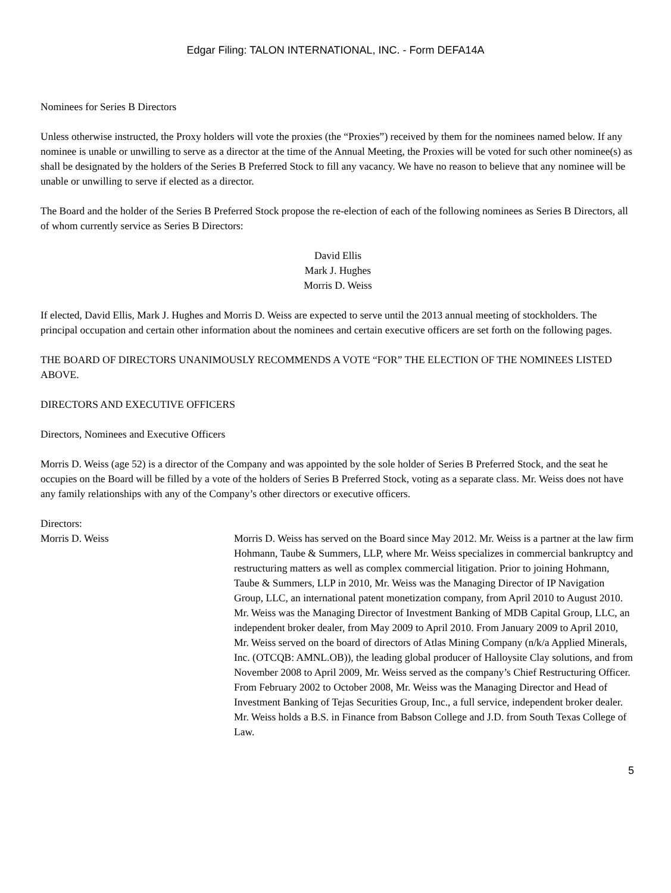Edgar Filing: TALON INTERNATIONAL, INC. - Form DEFA14A
Nominees for Series B Directors
Unless otherwise instructed, the Proxy holders will vote the proxies (the “Proxies”) received by them for the nominees named below. If any nominee is unable or unwilling to serve as a director at the time of the Annual Meeting, the Proxies will be voted for such other nominee(s) as shall be designated by the holders of the Series B Preferred Stock to fill any vacancy. We have no reason to believe that any nominee will be unable or unwilling to serve if elected as a director.
The Board and the holder of the Series B Preferred Stock propose the re-election of each of the following nominees as Series B Directors, all of whom currently service as Series B Directors:
David Ellis
Mark J. Hughes
Morris D. Weiss
If elected, David Ellis, Mark J. Hughes and Morris D. Weiss are expected to serve until the 2013 annual meeting of stockholders. The principal occupation and certain other information about the nominees and certain executive officers are set forth on the following pages.
THE BOARD OF DIRECTORS UNANIMOUSLY RECOMMENDS A VOTE “FOR” THE ELECTION OF THE NOMINEES LISTED ABOVE.
DIRECTORS AND EXECUTIVE OFFICERS
Directors, Nominees and Executive Officers
Morris D. Weiss (age 52) is a director of the Company and was appointed by the sole holder of Series B Preferred Stock, and the seat he occupies on the Board will be filled by a vote of the holders of Series B Preferred Stock, voting as a separate class. Mr. Weiss does not have any family relationships with any of the Company’s other directors or executive officers.
Directors:
Morris D. Weiss Morris D. Weiss has served on the Board since May 2012. Mr. Weiss is a partner at the law firm Hohmann, Taube & Summers, LLP, where Mr. Weiss specializes in commercial bankruptcy and restructuring matters as well as complex commercial litigation. Prior to joining Hohmann, Taube & Summers, LLP in 2010, Mr. Weiss was the Managing Director of IP Navigation Group, LLC, an international patent monetization company, from April 2010 to August 2010. Mr. Weiss was the Managing Director of Investment Banking of MDB Capital Group, LLC, an independent broker dealer, from May 2009 to April 2010. From January 2009 to April 2010, Mr. Weiss served on the board of directors of Atlas Mining Company (n/k/a Applied Minerals, Inc. (OTCQB: AMNL.OB)), the leading global producer of Halloysite Clay solutions, and from November 2008 to April 2009, Mr. Weiss served as the company’s Chief Restructuring Officer. From February 2002 to October 2008, Mr. Weiss was the Managing Director and Head of Investment Banking of Tejas Securities Group, Inc., a full service, independent broker dealer. Mr. Weiss holds a B.S. in Finance from Babson College and J.D. from South Texas College of Law.
5